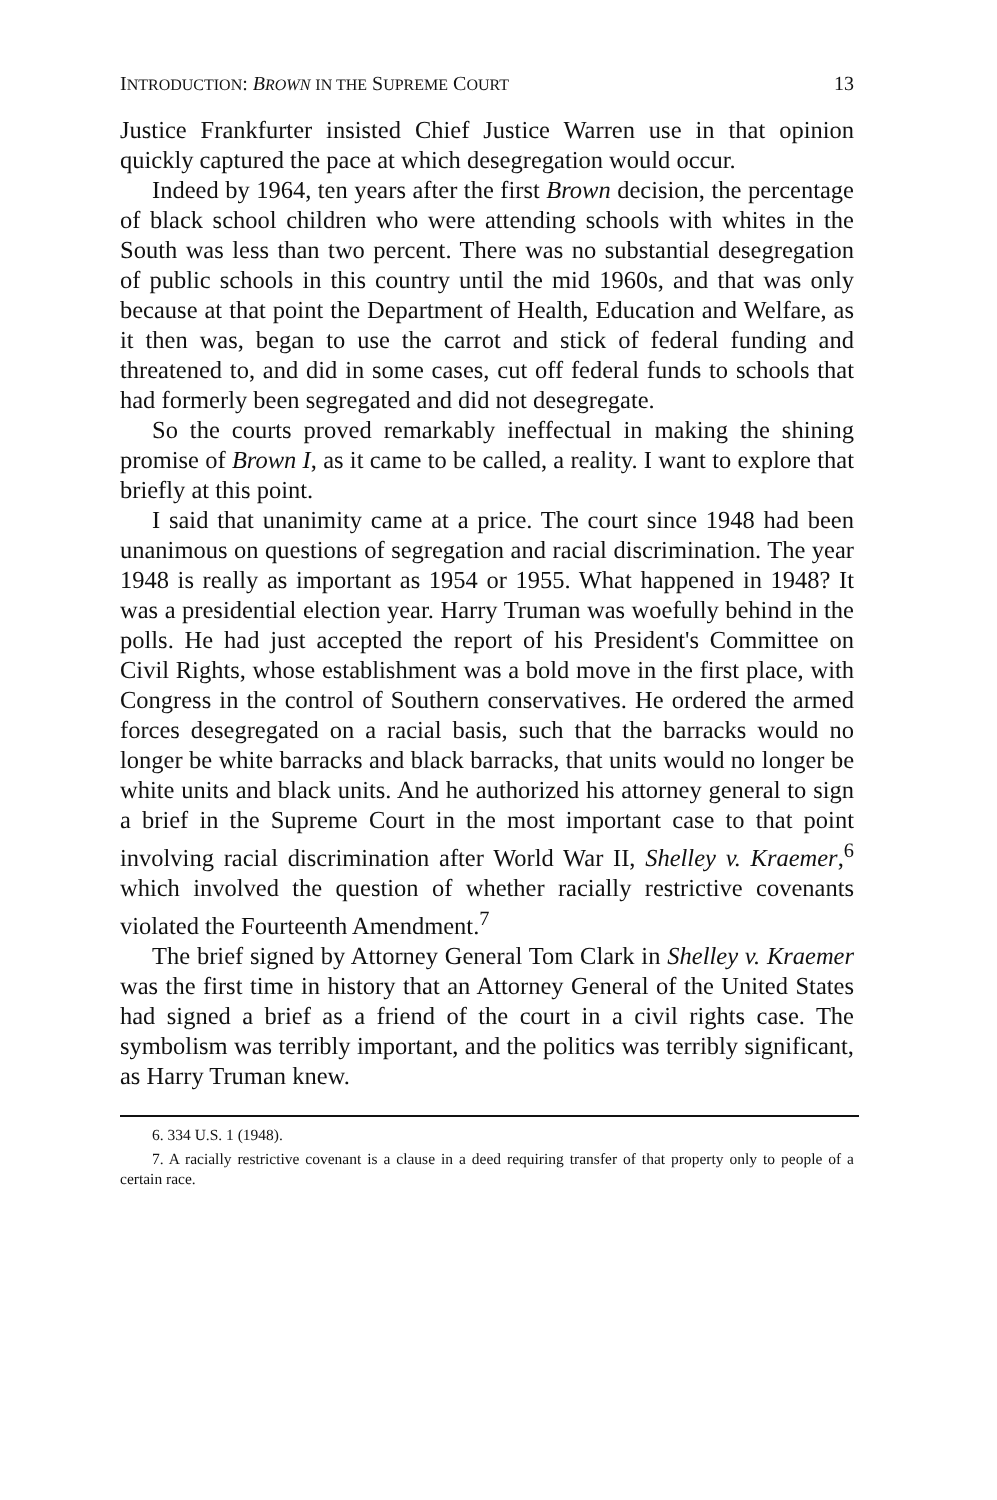INTRODUCTION: BROWN IN THE SUPREME COURT 13
Justice Frankfurter insisted Chief Justice Warren use in that opinion quickly captured the pace at which desegregation would occur.
Indeed by 1964, ten years after the first Brown decision, the percentage of black school children who were attending schools with whites in the South was less than two percent. There was no substantial desegregation of public schools in this country until the mid 1960s, and that was only because at that point the Department of Health, Education and Welfare, as it then was, began to use the carrot and stick of federal funding and threatened to, and did in some cases, cut off federal funds to schools that had formerly been segregated and did not desegregate.
So the courts proved remarkably ineffectual in making the shining promise of Brown I, as it came to be called, a reality. I want to explore that briefly at this point.
I said that unanimity came at a price. The court since 1948 had been unanimous on questions of segregation and racial discrimination. The year 1948 is really as important as 1954 or 1955. What happened in 1948? It was a presidential election year. Harry Truman was woefully behind in the polls. He had just accepted the report of his President's Committee on Civil Rights, whose establishment was a bold move in the first place, with Congress in the control of Southern conservatives. He ordered the armed forces desegregated on a racial basis, such that the barracks would no longer be white barracks and black barracks, that units would no longer be white units and black units. And he authorized his attorney general to sign a brief in the Supreme Court in the most important case to that point involving racial discrimination after World War II, Shelley v. Kraemer,<sup>6</sup> which involved the question of whether racially restrictive covenants violated the Fourteenth Amendment.<sup>7</sup>
The brief signed by Attorney General Tom Clark in Shelley v. Kraemer was the first time in history that an Attorney General of the United States had signed a brief as a friend of the court in a civil rights case. The symbolism was terribly important, and the politics was terribly significant, as Harry Truman knew.
6. 334 U.S. 1 (1948).
7. A racially restrictive covenant is a clause in a deed requiring transfer of that property only to people of a certain race.